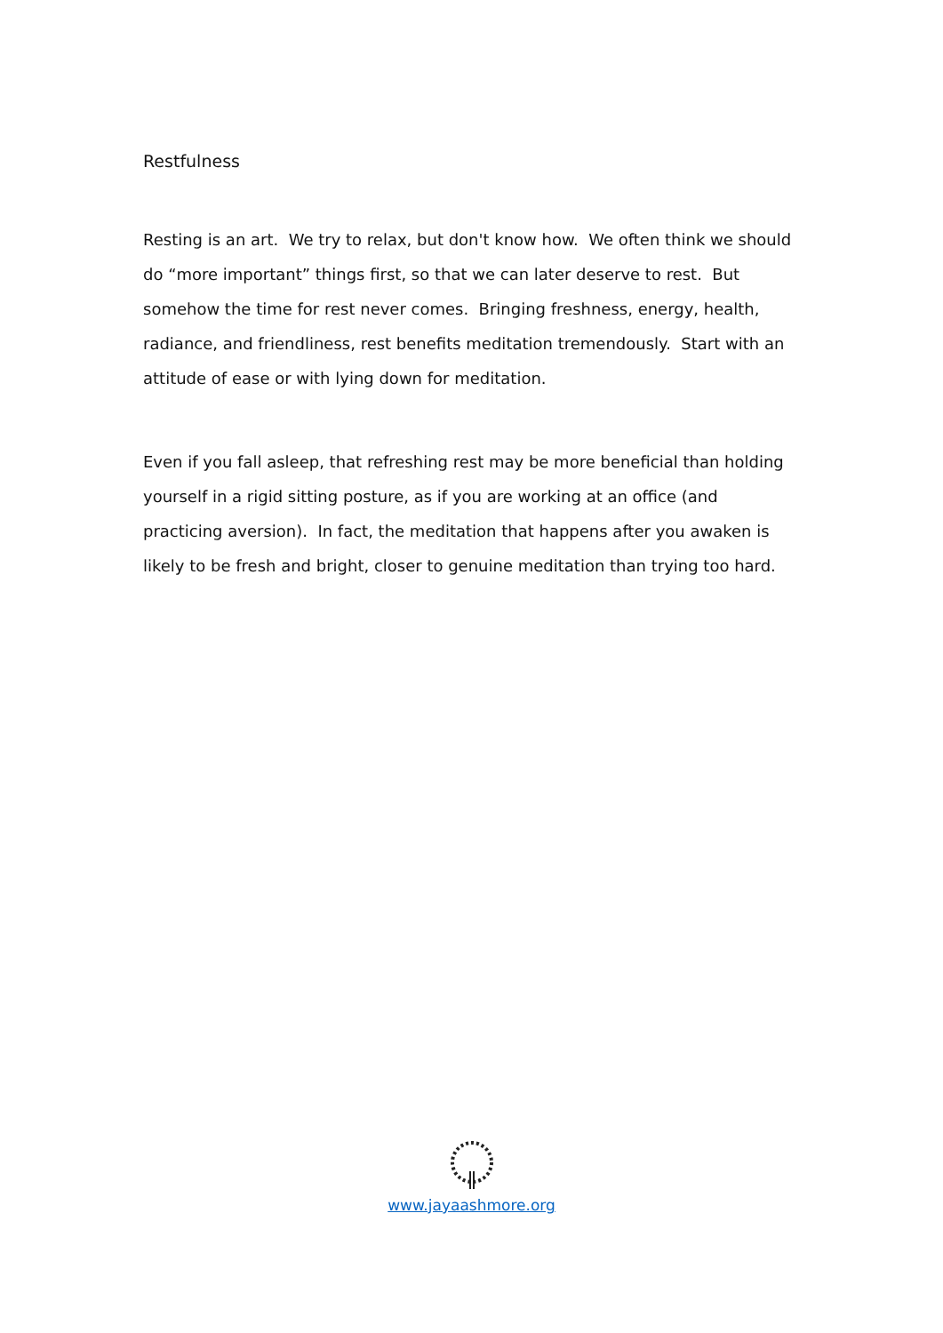Restfulness
Resting is an art. We try to relax, but don't know how. We often think we should do “more important” things first, so that we can later deserve to rest. But somehow the time for rest never comes. Bringing freshness, energy, health, radiance, and friendliness, rest benefits meditation tremendously. Start with an attitude of ease or with lying down for meditation.
Even if you fall asleep, that refreshing rest may be more beneficial than holding yourself in a rigid sitting posture, as if you are working at an office (and practicing aversion). In fact, the meditation that happens after you awaken is likely to be fresh and bright, closer to genuine meditation than trying too hard.
www.jayaashmore.org